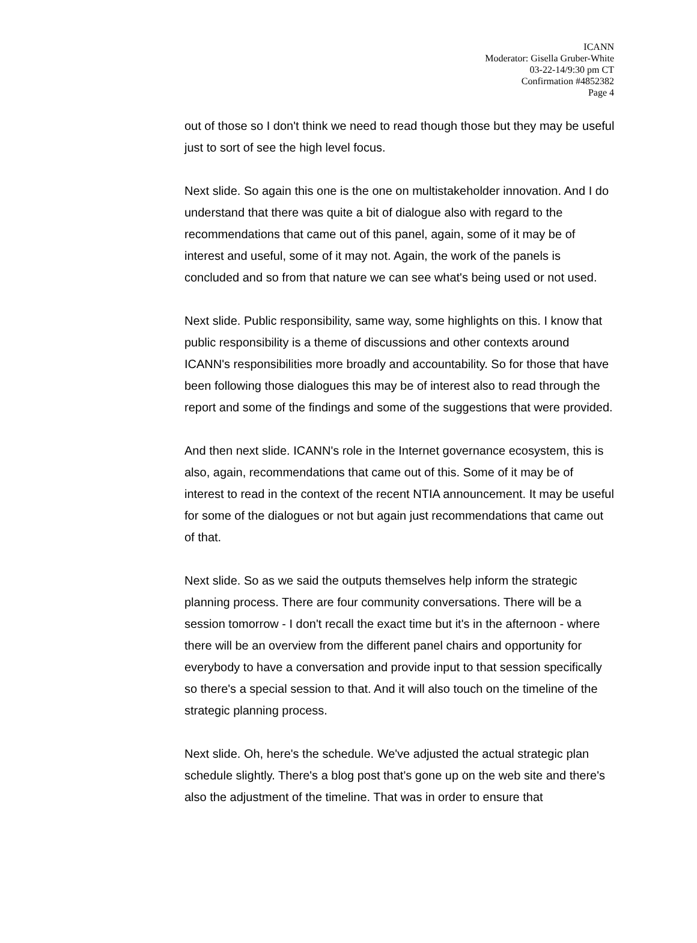ICANN
Moderator: Gisella Gruber-White
03-22-14/9:30 pm CT
Confirmation #4852382
Page 4
out of those so I don't think we need to read though those but they may be useful just to sort of see the high level focus.
Next slide. So again this one is the one on multistakeholder innovation. And I do understand that there was quite a bit of dialogue also with regard to the recommendations that came out of this panel, again, some of it may be of interest and useful, some of it may not. Again, the work of the panels is concluded and so from that nature we can see what's being used or not used.
Next slide. Public responsibility, same way, some highlights on this. I know that public responsibility is a theme of discussions and other contexts around ICANN's responsibilities more broadly and accountability. So for those that have been following those dialogues this may be of interest also to read through the report and some of the findings and some of the suggestions that were provided.
And then next slide. ICANN's role in the Internet governance ecosystem, this is also, again, recommendations that came out of this. Some of it may be of interest to read in the context of the recent NTIA announcement. It may be useful for some of the dialogues or not but again just recommendations that came out of that.
Next slide. So as we said the outputs themselves help inform the strategic planning process. There are four community conversations. There will be a session tomorrow - I don't recall the exact time but it's in the afternoon - where there will be an overview from the different panel chairs and opportunity for everybody to have a conversation and provide input to that session specifically so there's a special session to that. And it will also touch on the timeline of the strategic planning process.
Next slide. Oh, here's the schedule. We've adjusted the actual strategic plan schedule slightly. There's a blog post that's gone up on the web site and there's also the adjustment of the timeline. That was in order to ensure that